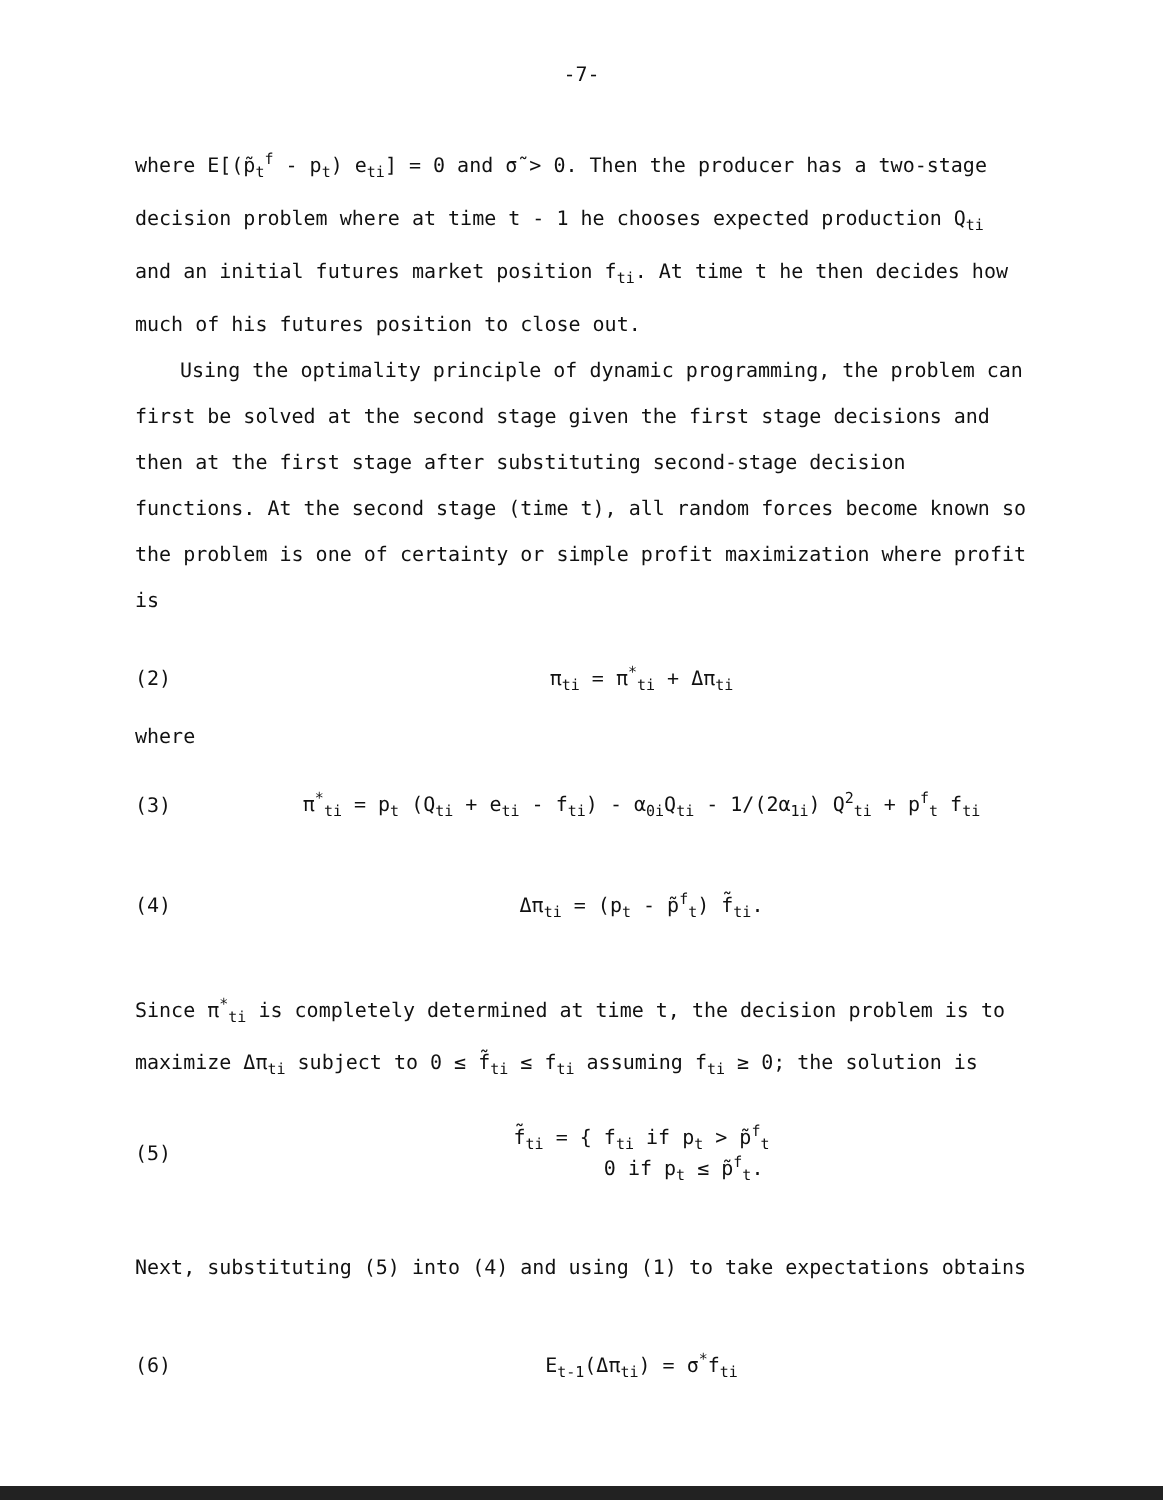-7-
where E[(p̃<sub>t</sub><sup>f</sup> - p<sub>t</sub>) e<sub>ti</sub>] = 0 and σ̃ > 0. Then the producer has a two-stage decision problem where at time t - 1 he chooses expected production Q<sub>ti</sub> and an initial futures market position f<sub>ti</sub>. At time t he then decides how much of his futures position to close out.
Using the optimality principle of dynamic programming, the problem can first be solved at the second stage given the first stage decisions and then at the first stage after substituting second-stage decision functions. At the second stage (time t), all random forces become known so the problem is one of certainty or simple profit maximization where profit is
(2) π<sub>ti</sub> = π<sup>*</sup><sub>ti</sub> + Δπ<sub>ti</sub>
where
(3)
π<sup>*</sup><sub>ti</sub> = p<sub>t</sub> (Q<sub>ti</sub> + e<sub>ti</sub> - f<sub>ti</sub>) - α<sub>0i</sub>Q<sub>ti</sub> - 1/(2α<sub>1i</sub>) Q<sup>2</sup><sub>ti</sub> + p<sup>f</sup><sub>t</sub> f<sub>ti</sub>
(4) Δπ<sub>ti</sub> = (p<sub>t</sub> - p̃<sup>f</sup><sub>t</sub>) f̃<sub>ti</sub>.
Since π<sup>*</sup><sub>ti</sub> is completely determined at time t, the decision problem is to maximize Δπ<sub>ti</sub> subject to 0 ≤ f̃<sub>ti</sub> ≤ f<sub>ti</sub> assuming f<sub>ti</sub> ≥ 0; the solution is
(5)
f̃<sub>ti</sub> = { f<sub>ti</sub> if p<sub>t</sub> > p̃<sup>f</sup><sub>t</sub>
0 if p<sub>t</sub> ≤ p̃<sup>f</sup><sub>t</sub>.
Next, substituting (5) into (4) and using (1) to take expectations obtains
(6) E<sub>t-1</sub>(Δπ<sub>ti</sub>) = σ<sup>*</sup>f<sub>ti</sub>